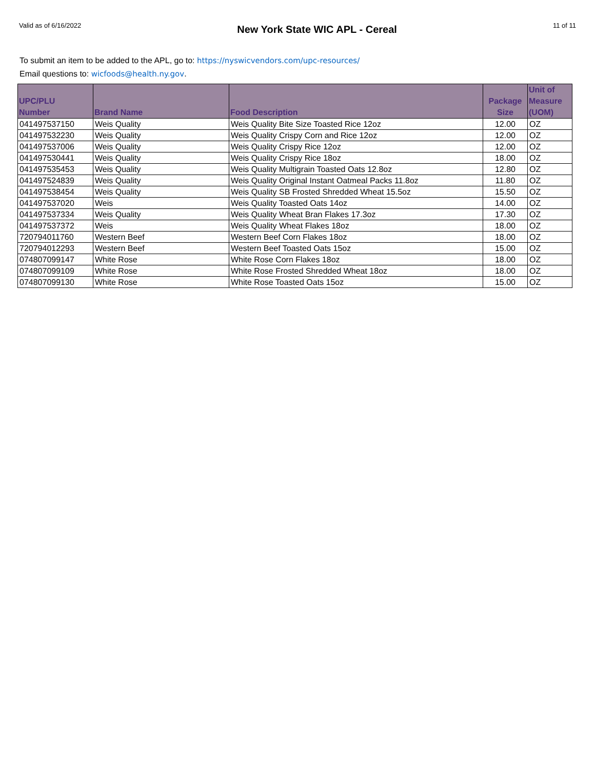Valid as of 6/16/2022 New York State WIC APL - Cereal 11 of 11
To submit an item to be added to the APL, go to: https://nyswicvendors.com/upc-resources/
Email questions to: wicfoods@health.ny.gov.
| UPC/PLU Number | Brand Name | Food Description | Package Size | Unit of Measure (UOM) |
| --- | --- | --- | --- | --- |
| 041497537150 | Weis Quality | Weis Quality Bite Size Toasted Rice 12oz | 12.00 | OZ |
| 041497532230 | Weis Quality | Weis Quality Crispy Corn and Rice 12oz | 12.00 | OZ |
| 041497537006 | Weis Quality | Weis Quality Crispy Rice 12oz | 12.00 | OZ |
| 041497530441 | Weis Quality | Weis Quality Crispy Rice 18oz | 18.00 | OZ |
| 041497535453 | Weis Quality | Weis Quality Multigrain Toasted Oats 12.8oz | 12.80 | OZ |
| 041497524839 | Weis Quality | Weis Quality Original Instant Oatmeal Packs 11.8oz | 11.80 | OZ |
| 041497538454 | Weis Quality | Weis Quality SB Frosted Shredded Wheat 15.5oz | 15.50 | OZ |
| 041497537020 | Weis | Weis Quality Toasted Oats 14oz | 14.00 | OZ |
| 041497537334 | Weis Quality | Weis Quality Wheat Bran Flakes 17.3oz | 17.30 | OZ |
| 041497537372 | Weis | Weis Quality Wheat Flakes 18oz | 18.00 | OZ |
| 720794011760 | Western Beef | Western Beef Corn Flakes 18oz | 18.00 | OZ |
| 720794012293 | Western Beef | Western Beef Toasted Oats 15oz | 15.00 | OZ |
| 074807099147 | White Rose | White Rose Corn Flakes 18oz | 18.00 | OZ |
| 074807099109 | White Rose | White Rose Frosted Shredded Wheat 18oz | 18.00 | OZ |
| 074807099130 | White Rose | White Rose Toasted Oats 15oz | 15.00 | OZ |